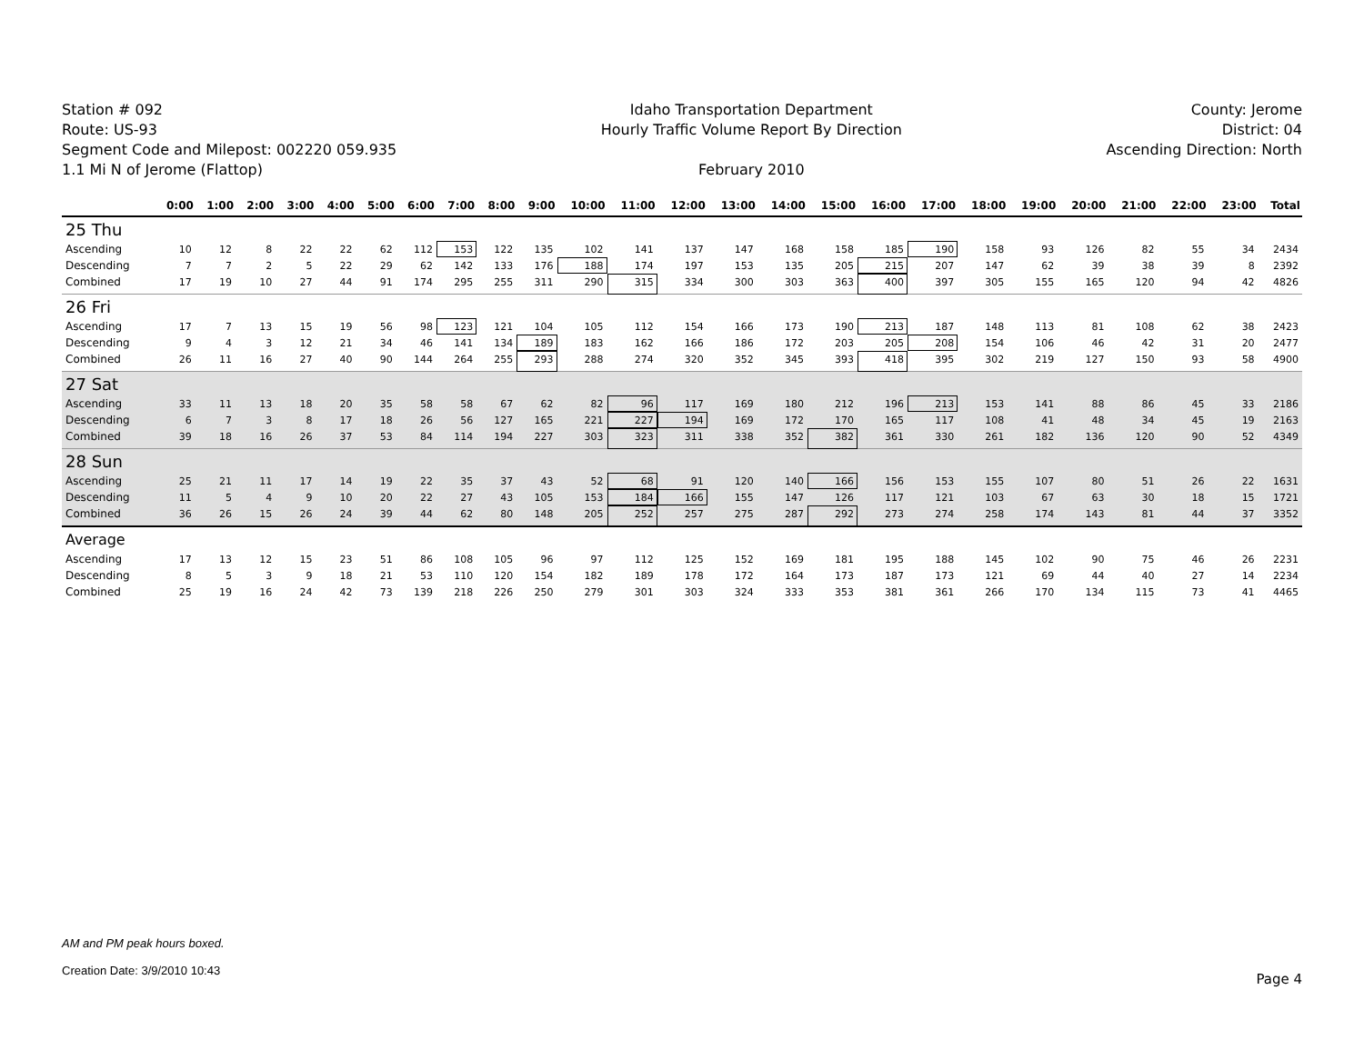Station # 092
Route: US-93
Segment Code and Milepost: 002220 059.935
1.1 Mi N of Jerome (Flattop)
Idaho Transportation Department
Hourly Traffic Volume Report By Direction
February 2010
County: Jerome
District: 04
Ascending Direction: North
| | 0:00 | 1:00 | 2:00 | 3:00 | 4:00 | 5:00 | 6:00 | 7:00 | 8:00 | 9:00 | 10:00 | 11:00 | 12:00 | 13:00 | 14:00 | 15:00 | 16:00 | 17:00 | 18:00 | 19:00 | 20:00 | 21:00 | 22:00 | 23:00 | Total |
| --- | --- | --- | --- | --- | --- | --- | --- | --- | --- | --- | --- | --- | --- | --- | --- | --- | --- | --- | --- | --- | --- | --- | --- | --- | --- |
| 25 Thu | | | | | | | | | | | | | | | | | | | | | | | | | |
| Ascending | 10 | 12 | 8 | 22 | 22 | 62 | 112 | 153 | 122 | 135 | 102 | 141 | 137 | 147 | 168 | 158 | 185 | 190 | 158 | 93 | 126 | 82 | 55 | 34 | 2434 |
| Descending | 7 | 7 | 2 | 5 | 22 | 29 | 62 | 142 | 133 | 176 | 188 | 174 | 197 | 153 | 135 | 205 | 215 | 207 | 147 | 62 | 39 | 38 | 39 | 8 | 2392 |
| Combined | 17 | 19 | 10 | 27 | 44 | 91 | 174 | 295 | 255 | 311 | 290 | 315 | 334 | 300 | 303 | 363 | 400 | 397 | 305 | 155 | 165 | 120 | 94 | 42 | 4826 |
| 26 Fri | | | | | | | | | | | | | | | | | | | | | | | | | |
| Ascending | 17 | 7 | 13 | 15 | 19 | 56 | 98 | 123 | 121 | 104 | 105 | 112 | 154 | 166 | 173 | 190 | 213 | 187 | 148 | 113 | 81 | 108 | 62 | 38 | 2423 |
| Descending | 9 | 4 | 3 | 12 | 21 | 34 | 46 | 141 | 134 | 189 | 183 | 162 | 166 | 186 | 172 | 203 | 205 | 208 | 154 | 106 | 46 | 42 | 31 | 20 | 2477 |
| Combined | 26 | 11 | 16 | 27 | 40 | 90 | 144 | 264 | 255 | 293 | 288 | 274 | 320 | 352 | 345 | 393 | 418 | 395 | 302 | 219 | 127 | 150 | 93 | 58 | 4900 |
| 27 Sat | | | | | | | | | | | | | | | | | | | | | | | | | |
| Ascending | 33 | 11 | 13 | 18 | 20 | 35 | 58 | 58 | 67 | 62 | 82 | 96 | 117 | 169 | 180 | 212 | 196 | 213 | 153 | 141 | 88 | 86 | 45 | 33 | 2186 |
| Descending | 6 | 7 | 3 | 8 | 17 | 18 | 26 | 56 | 127 | 165 | 221 | 227 | 194 | 169 | 172 | 170 | 165 | 117 | 108 | 41 | 48 | 34 | 45 | 19 | 2163 |
| Combined | 39 | 18 | 16 | 26 | 37 | 53 | 84 | 114 | 194 | 227 | 303 | 323 | 311 | 338 | 352 | 382 | 361 | 330 | 261 | 182 | 136 | 120 | 90 | 52 | 4349 |
| 28 Sun | | | | | | | | | | | | | | | | | | | | | | | | | |
| Ascending | 25 | 21 | 11 | 17 | 14 | 19 | 22 | 35 | 37 | 43 | 52 | 68 | 91 | 120 | 140 | 166 | 156 | 153 | 155 | 107 | 80 | 51 | 26 | 22 | 1631 |
| Descending | 11 | 5 | 4 | 9 | 10 | 20 | 22 | 27 | 43 | 105 | 153 | 184 | 166 | 155 | 147 | 126 | 117 | 121 | 103 | 67 | 63 | 30 | 18 | 15 | 1721 |
| Combined | 36 | 26 | 15 | 26 | 24 | 39 | 44 | 62 | 80 | 148 | 205 | 252 | 257 | 275 | 287 | 292 | 273 | 274 | 258 | 174 | 143 | 81 | 44 | 37 | 3352 |
| Average | | | | | | | | | | | | | | | | | | | | | | | | | |
| Ascending | 17 | 13 | 12 | 15 | 23 | 51 | 86 | 108 | 105 | 96 | 97 | 112 | 125 | 152 | 169 | 181 | 195 | 188 | 145 | 102 | 90 | 75 | 46 | 26 | 2231 |
| Descending | 8 | 5 | 3 | 9 | 18 | 21 | 53 | 110 | 120 | 154 | 182 | 189 | 178 | 172 | 164 | 173 | 187 | 173 | 121 | 69 | 44 | 40 | 27 | 14 | 2234 |
| Combined | 25 | 19 | 16 | 24 | 42 | 73 | 139 | 218 | 226 | 250 | 279 | 301 | 303 | 324 | 333 | 353 | 381 | 361 | 266 | 170 | 134 | 115 | 73 | 41 | 4465 |
AM and PM peak hours boxed.
Creation Date: 3/9/2010 10:43
Page 4